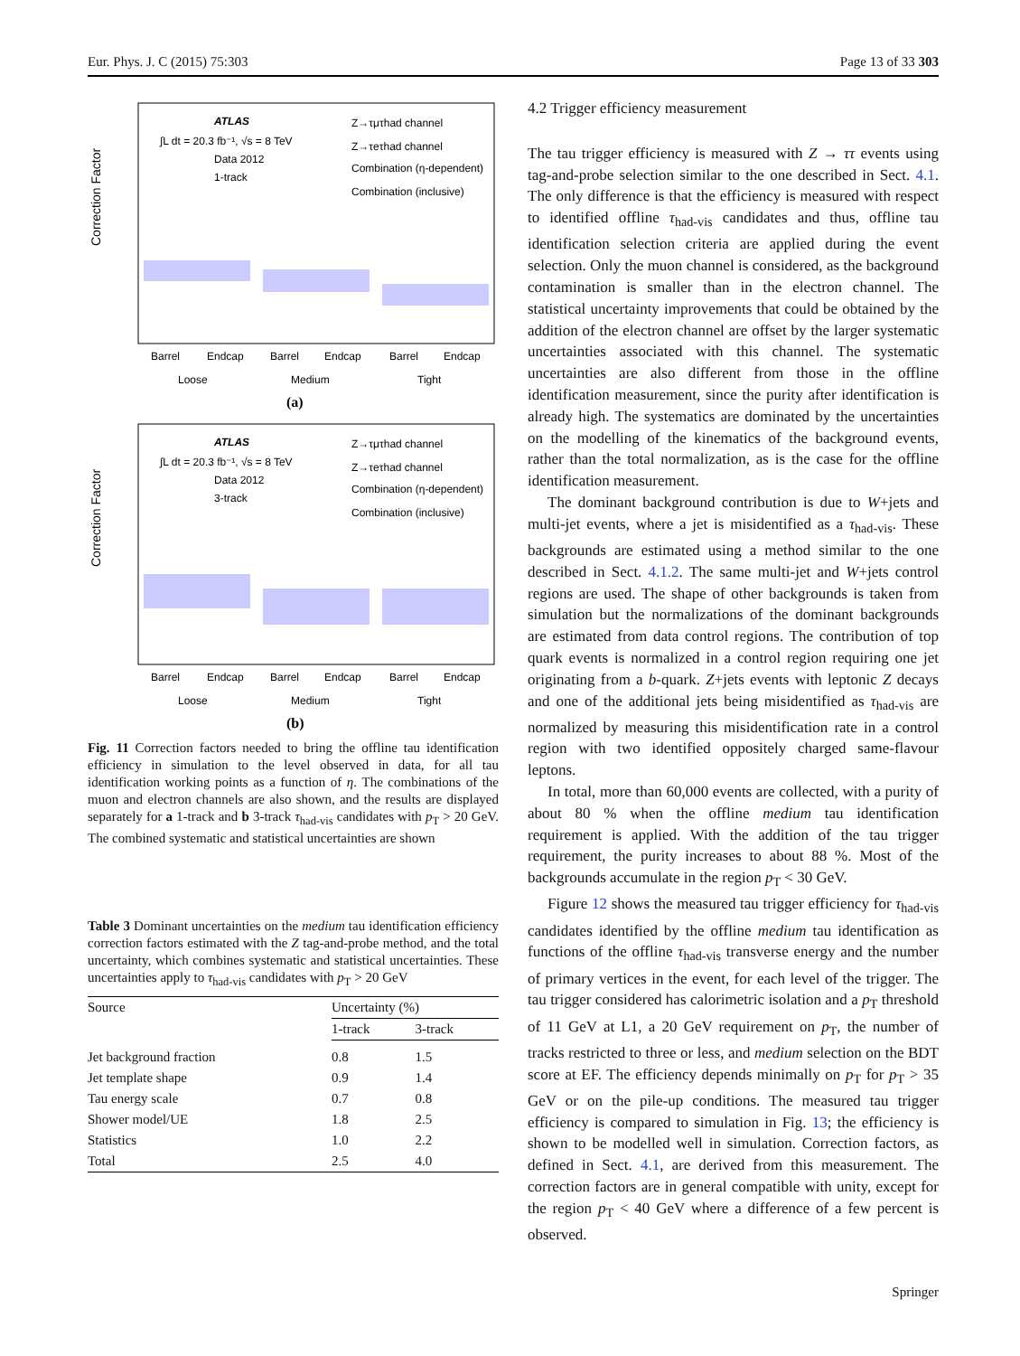Eur. Phys. J. C (2015) 75:303 Page 13 of 33 303
Correction Factor
ATLAS
∫L dt = 20.3 fb⁻¹, √s = 8 TeV
Data 2012
1-track
Z→τμτhad channel
Z→τeτhad channel
Combination (η-dependent)
Combination (inclusive)
Barrel
Endcap
Barrel
Endcap
Barrel
Endcap
Loose
Medium
Tight
(a)
Correction Factor
ATLAS
∫L dt = 20.3 fb⁻¹, √s = 8 TeV
Data 2012
3-track
Z→τμτhad channel
Z→τeτhad channel
Combination (η-dependent)
Combination (inclusive)
Barrel
Endcap
Barrel
Endcap
Barrel
Endcap
Loose
Medium
Tight
(b)
Fig. 11 Correction factors needed to bring the offline tau identification efficiency in simulation to the level observed in data, for all tau identification working points as a function of η. The combinations of the muon and electron channels are also shown, and the results are displayed separately for a 1-track and b 3-track τ<sub>had-vis</sub> candidates with p<sub>T</sub> > 20 GeV. The combined systematic and statistical uncertainties are shown
Table 3 Dominant uncertainties on the medium tau identification efficiency correction factors estimated with the Z tag-and-probe method, and the total uncertainty, which combines systematic and statistical uncertainties. These uncertainties apply to τ<sub>had-vis</sub> candidates with p<sub>T</sub> > 20 GeV
| Source | Uncertainty (%) | |
| --- | --- | --- |
| | 1-track | 3-track |
| Jet background fraction | 0.8 | 1.5 |
| Jet template shape | 0.9 | 1.4 |
| Tau energy scale | 0.7 | 0.8 |
| Shower model/UE | 1.8 | 2.5 |
| Statistics | 1.0 | 2.2 |
| Total | 2.5 | 4.0 |
4.2 Trigger efficiency measurement
The tau trigger efficiency is measured with Z → ττ events using tag-and-probe selection similar to the one described in Sect. 4.1. The only difference is that the efficiency is measured with respect to identified offline τ<sub>had-vis</sub> candidates and thus, offline tau identification selection criteria are applied during the event selection. Only the muon channel is considered, as the background contamination is smaller than in the electron channel. The statistical uncertainty improvements that could be obtained by the addition of the electron channel are offset by the larger systematic uncertainties associated with this channel. The systematic uncertainties are also different from those in the offline identification measurement, since the purity after identification is already high. The systematics are dominated by the uncertainties on the modelling of the kinematics of the background events, rather than the total normalization, as is the case for the offline identification measurement.
The dominant background contribution is due to W+jets and multi-jet events, where a jet is misidentified as a τ<sub>had-vis</sub>. These backgrounds are estimated using a method similar to the one described in Sect. 4.1.2. The same multi-jet and W+jets control regions are used. The shape of other backgrounds is taken from simulation but the normalizations of the dominant backgrounds are estimated from data control regions. The contribution of top quark events is normalized in a control region requiring one jet originating from a b-quark. Z+jets events with leptonic Z decays and one of the additional jets being misidentified as τ<sub>had-vis</sub> are normalized by measuring this misidentification rate in a control region with two identified oppositely charged same-flavour leptons.
In total, more than 60,000 events are collected, with a purity of about 80 % when the offline medium tau identification requirement is applied. With the addition of the tau trigger requirement, the purity increases to about 88 %. Most of the backgrounds accumulate in the region p<sub>T</sub> < 30 GeV.
Figure 12 shows the measured tau trigger efficiency for τ<sub>had-vis</sub> candidates identified by the offline medium tau identification as functions of the offline τ<sub>had-vis</sub> transverse energy and the number of primary vertices in the event, for each level of the trigger. The tau trigger considered has calorimetric isolation and a p<sub>T</sub> threshold of 11 GeV at L1, a 20 GeV requirement on p<sub>T</sub>, the number of tracks restricted to three or less, and medium selection on the BDT score at EF. The efficiency depends minimally on p<sub>T</sub> for p<sub>T</sub> > 35 GeV or on the pile-up conditions. The measured tau trigger efficiency is compared to simulation in Fig. 13; the efficiency is shown to be modelled well in simulation. Correction factors, as defined in Sect. 4.1, are derived from this measurement. The correction factors are in general compatible with unity, except for the region p<sub>T</sub> < 40 GeV where a difference of a few percent is observed.
Springer